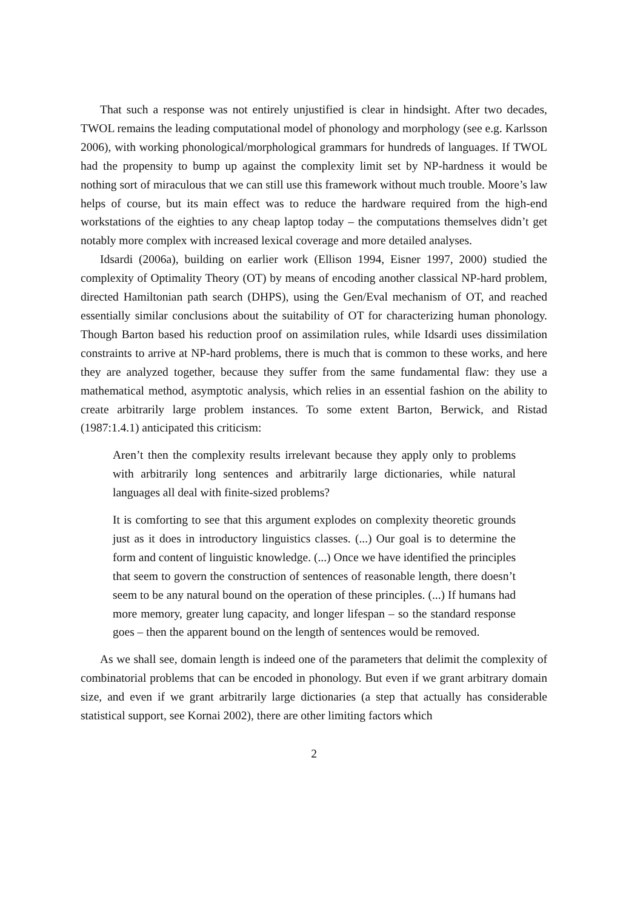That such a response was not entirely unjustified is clear in hindsight. After two decades, TWOL remains the leading computational model of phonology and morphology (see e.g. Karlsson 2006), with working phonological/morphological grammars for hundreds of languages. If TWOL had the propensity to bump up against the complexity limit set by NP-hardness it would be nothing sort of miraculous that we can still use this framework without much trouble. Moore’s law helps of course, but its main effect was to reduce the hardware required from the high-end workstations of the eighties to any cheap laptop today – the computations themselves didn’t get notably more complex with increased lexical coverage and more detailed analyses.
Idsardi (2006a), building on earlier work (Ellison 1994, Eisner 1997, 2000) studied the complexity of Optimality Theory (OT) by means of encoding another classical NP-hard problem, directed Hamiltonian path search (DHPS), using the Gen/Eval mechanism of OT, and reached essentially similar conclusions about the suitability of OT for characterizing human phonology. Though Barton based his reduction proof on assimilation rules, while Idsardi uses dissimilation constraints to arrive at NP-hard problems, there is much that is common to these works, and here they are analyzed together, because they suffer from the same fundamental flaw: they use a mathematical method, asymptotic analysis, which relies in an essential fashion on the ability to create arbitrarily large problem instances. To some extent Barton, Berwick, and Ristad (1987:1.4.1) anticipated this criticism:
Aren’t then the complexity results irrelevant because they apply only to problems with arbitrarily long sentences and arbitrarily large dictionaries, while natural languages all deal with finite-sized problems?
It is comforting to see that this argument explodes on complexity theoretic grounds just as it does in introductory linguistics classes. (...) Our goal is to determine the form and content of linguistic knowledge. (...) Once we have identified the principles that seem to govern the construction of sentences of reasonable length, there doesn’t seem to be any natural bound on the operation of these principles. (...) If humans had more memory, greater lung capacity, and longer lifespan – so the standard response goes – then the apparent bound on the length of sentences would be removed.
As we shall see, domain length is indeed one of the parameters that delimit the complexity of combinatorial problems that can be encoded in phonology. But even if we grant arbitrary domain size, and even if we grant arbitrarily large dictionaries (a step that actually has considerable statistical support, see Kornai 2002), there are other limiting factors which
2